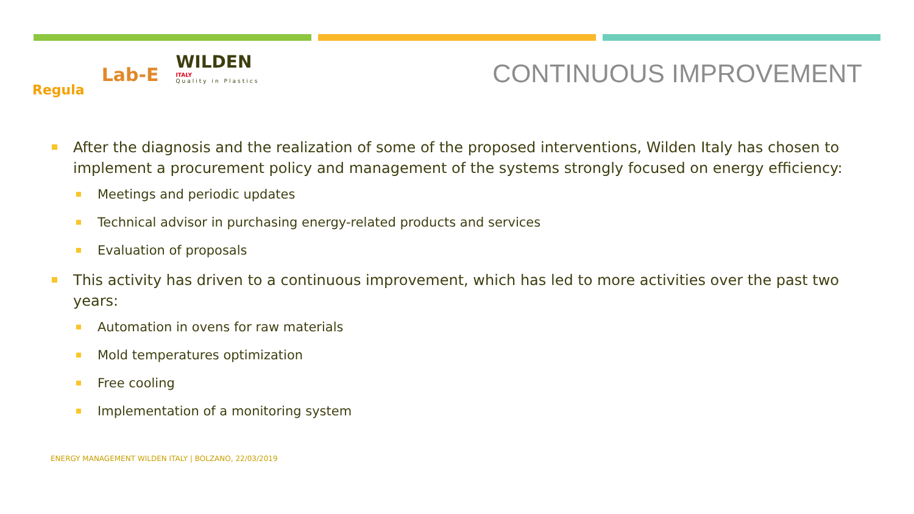Regula
Lab-E
WILDEN
ITALY
Quality in Plastics
CONTINUOUS IMPROVEMENT
After the diagnosis and the realization of some of the proposed interventions, Wilden Italy has chosen to implement a procurement policy and management of the systems strongly focused on energy efficiency:
Meetings and periodic updates
Technical advisor in purchasing energy-related products and services
Evaluation of proposals
This activity has driven to a continuous improvement, which has led to more activities over the past two years:
Automation in ovens for raw materials
Mold temperatures optimization
Free cooling
Implementation of a monitoring system
ENERGY MANAGEMENT WILDEN ITALY | BOLZANO, 22/03/2019